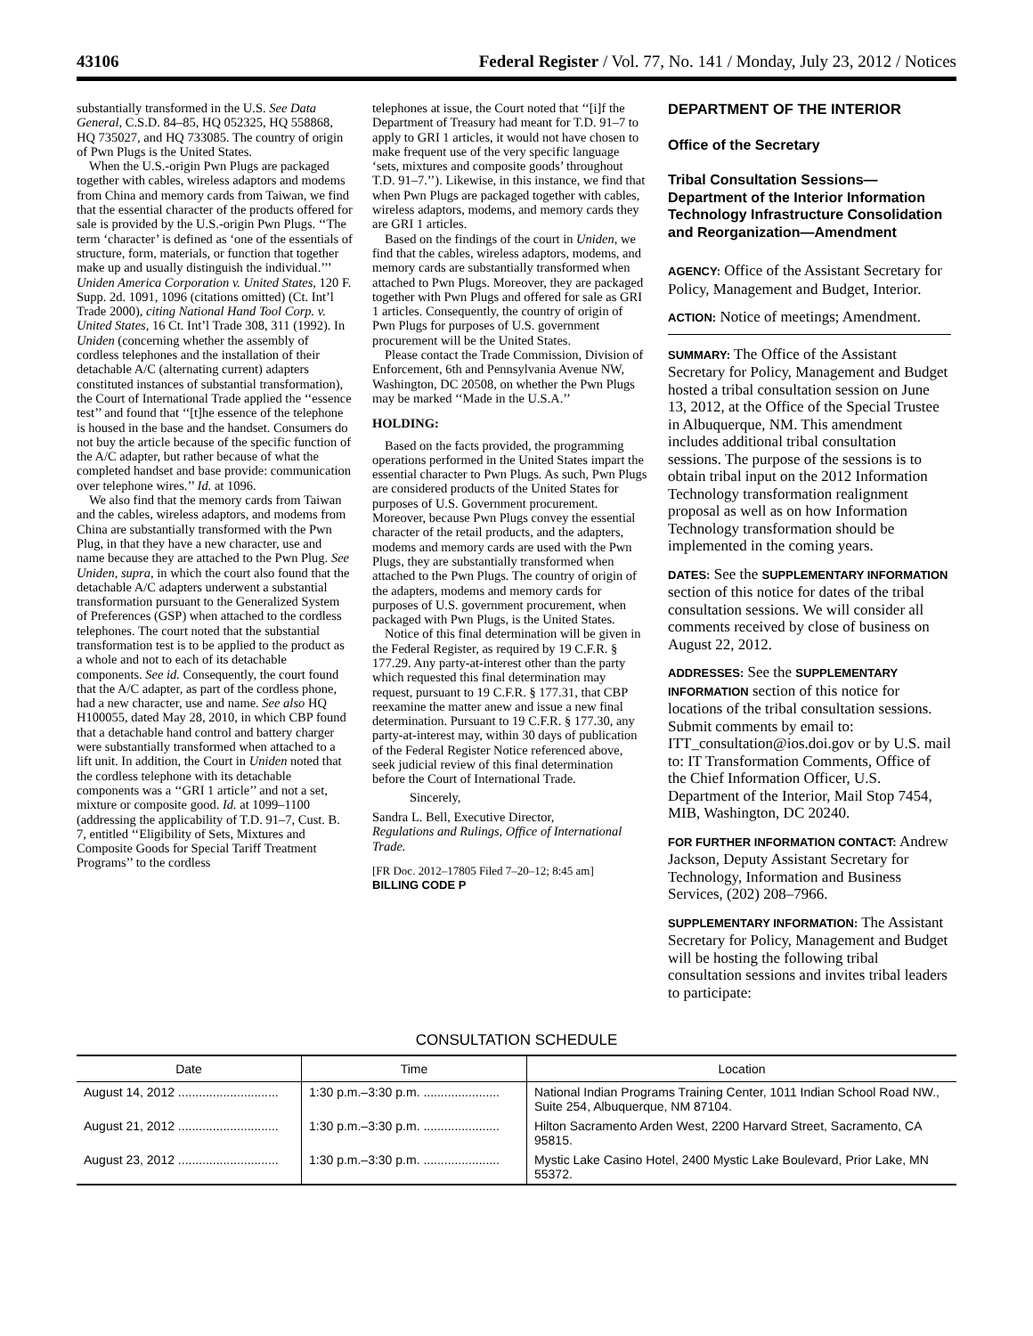43106 Federal Register / Vol. 77, No. 141 / Monday, July 23, 2012 / Notices
substantially transformed in the U.S. See Data General, C.S.D. 84–85, HQ 052325, HQ 558868, HQ 735027, and HQ 733085. The country of origin of Pwn Plugs is the United States.
When the U.S.-origin Pwn Plugs are packaged together with cables, wireless adaptors and modems from China and memory cards from Taiwan, we find that the essential character of the products offered for sale is provided by the U.S.-origin Pwn Plugs. ‘‘The term ‘character’ is defined as ‘one of the essentials of structure, form, materials, or function that together make up and usually distinguish the individual.’’’ Uniden America Corporation v. United States, 120 F. Supp. 2d. 1091, 1096 (citations omitted) (Ct. Int’l Trade 2000), citing National Hand Tool Corp. v. United States, 16 Ct. Int’l Trade 308, 311 (1992). In Uniden (concerning whether the assembly of cordless telephones and the installation of their detachable A/C (alternating current) adapters constituted instances of substantial transformation), the Court of International Trade applied the ‘‘essence test’’ and found that ‘‘[t]he essence of the telephone is housed in the base and the handset. Consumers do not buy the article because of the specific function of the A/C adapter, but rather because of what the completed handset and base provide: communication over telephone wires.’’ Id. at 1096.
We also find that the memory cards from Taiwan and the cables, wireless adaptors, and modems from China are substantially transformed with the Pwn Plug, in that they have a new character, use and name because they are attached to the Pwn Plug. See Uniden, supra, in which the court also found that the detachable A/C adapters underwent a substantial transformation pursuant to the Generalized System of Preferences (GSP) when attached to the cordless telephones. The court noted that the substantial transformation test is to be applied to the product as a whole and not to each of its detachable components. See id. Consequently, the court found that the A/C adapter, as part of the cordless phone, had a new character, use and name. See also HQ H100055, dated May 28, 2010, in which CBP found that a detachable hand control and battery charger were substantially transformed when attached to a lift unit. In addition, the Court in Uniden noted that the cordless telephone with its detachable components was a ‘‘GRI 1 article’’ and not a set, mixture or composite good. Id. at 1099–1100 (addressing the applicability of T.D. 91–7, Cust. B. 7, entitled ‘‘Eligibility of Sets, Mixtures and Composite Goods for Special Tariff Treatment Programs’’ to the cordless
telephones at issue, the Court noted that ‘‘[i]f the Department of Treasury had meant for T.D. 91–7 to apply to GRI 1 articles, it would not have chosen to make frequent use of the very specific language ‘sets, mixtures and composite goods’ throughout T.D. 91–7.’’). Likewise, in this instance, we find that when Pwn Plugs are packaged together with cables, wireless adaptors, modems, and memory cards they are GRI 1 articles.
Based on the findings of the court in Uniden, we find that the cables, wireless adaptors, modems, and memory cards are substantially transformed when attached to Pwn Plugs. Moreover, they are packaged together with Pwn Plugs and offered for sale as GRI 1 articles. Consequently, the country of origin of Pwn Plugs for purposes of U.S. government procurement will be the United States.
Please contact the Trade Commission, Division of Enforcement, 6th and Pennsylvania Avenue NW, Washington, DC 20508, on whether the Pwn Plugs may be marked ‘‘Made in the U.S.A.’’
HOLDING:
Based on the facts provided, the programming operations performed in the United States impart the essential character to Pwn Plugs. As such, Pwn Plugs are considered products of the United States for purposes of U.S. Government procurement. Moreover, because Pwn Plugs convey the essential character of the retail products, and the adapters, modems and memory cards are used with the Pwn Plugs, they are substantially transformed when attached to the Pwn Plugs. The country of origin of the adapters, modems and memory cards for purposes of U.S. government procurement, when packaged with Pwn Plugs, is the United States.
Notice of this final determination will be given in the Federal Register, as required by 19 C.F.R. § 177.29. Any party-at-interest other than the party which requested this final determination may request, pursuant to 19 C.F.R. § 177.31, that CBP reexamine the matter anew and issue a new final determination. Pursuant to 19 C.F.R. § 177.30, any party-at-interest may, within 30 days of publication of the Federal Register Notice referenced above, seek judicial review of this final determination before the Court of International Trade.
Sincerely,
Sandra L. Bell, Executive Director,
Regulations and Rulings, Office of International Trade.
[FR Doc. 2012–17805 Filed 7–20–12; 8:45 am]
BILLING CODE P
DEPARTMENT OF THE INTERIOR
Office of the Secretary
Tribal Consultation Sessions—Department of the Interior Information Technology Infrastructure Consolidation and Reorganization—Amendment
AGENCY: Office of the Assistant Secretary for Policy, Management and Budget, Interior.
ACTION: Notice of meetings; Amendment.
SUMMARY: The Office of the Assistant Secretary for Policy, Management and Budget hosted a tribal consultation session on June 13, 2012, at the Office of the Special Trustee in Albuquerque, NM. This amendment includes additional tribal consultation sessions. The purpose of the sessions is to obtain tribal input on the 2012 Information Technology transformation realignment proposal as well as on how Information Technology transformation should be implemented in the coming years.
DATES: See the SUPPLEMENTARY INFORMATION section of this notice for dates of the tribal consultation sessions. We will consider all comments received by close of business on August 22, 2012.
ADDRESSES: See the SUPPLEMENTARY INFORMATION section of this notice for locations of the tribal consultation sessions. Submit comments by email to: ITT_consultation@ios.doi.gov or by U.S. mail to: IT Transformation Comments, Office of the Chief Information Officer, U.S. Department of the Interior, Mail Stop 7454, MIB, Washington, DC 20240.
FOR FURTHER INFORMATION CONTACT: Andrew Jackson, Deputy Assistant Secretary for Technology, Information and Business Services, (202) 208–7966.
SUPPLEMENTARY INFORMATION: The Assistant Secretary for Policy, Management and Budget will be hosting the following tribal consultation sessions and invites tribal leaders to participate:
CONSULTATION SCHEDULE
| Date | Time | Location |
| --- | --- | --- |
| August 14, 2012 ............................. | 1:30 p.m.–3:30 p.m. ...................... | National Indian Programs Training Center, 1011 Indian School Road NW., Suite 254, Albuquerque, NM 87104. |
| August 21, 2012 ............................. | 1:30 p.m.–3:30 p.m. ...................... | Hilton Sacramento Arden West, 2200 Harvard Street, Sacramento, CA 95815. |
| August 23, 2012 ............................. | 1:30 p.m.–3:30 p.m. ...................... | Mystic Lake Casino Hotel, 2400 Mystic Lake Boulevard, Prior Lake, MN 55372. |